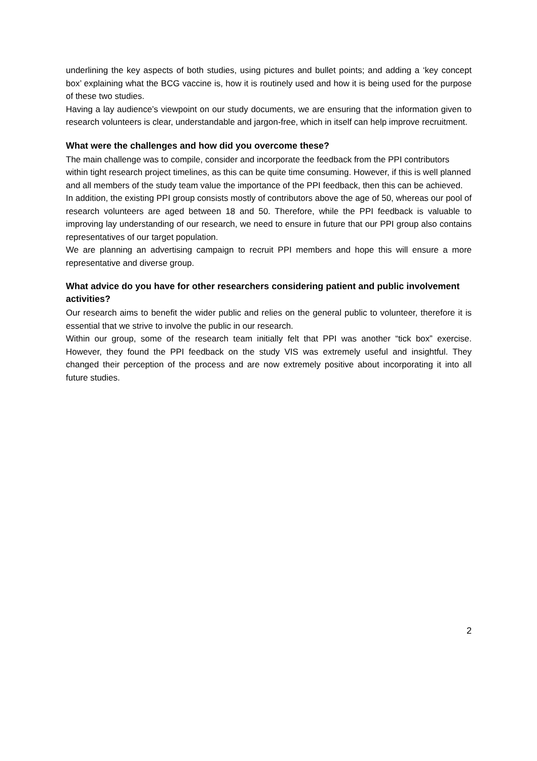underlining the key aspects of both studies, using pictures and bullet points; and adding a ‘key concept box’ explaining what the BCG vaccine is, how it is routinely used and how it is being used for the purpose of these two studies.
Having a lay audience’s viewpoint on our study documents, we are ensuring that the information given to research volunteers is clear, understandable and jargon-free, which in itself can help improve recruitment.
What were the challenges and how did you overcome these?
The main challenge was to compile, consider and incorporate the feedback from the PPI contributors within tight research project timelines, as this can be quite time consuming. However, if this is well planned and all members of the study team value the importance of the PPI feedback, then this can be achieved.
In addition, the existing PPI group consists mostly of contributors above the age of 50, whereas our pool of research volunteers are aged between 18 and 50. Therefore, while the PPI feedback is valuable to improving lay understanding of our research, we need to ensure in future that our PPI group also contains representatives of our target population.
We are planning an advertising campaign to recruit PPI members and hope this will ensure a more representative and diverse group.
What advice do you have for other researchers considering patient and public involvement activities?
Our research aims to benefit the wider public and relies on the general public to volunteer, therefore it is essential that we strive to involve the public in our research.
Within our group, some of the research team initially felt that PPI was another “tick box” exercise. However, they found the PPI feedback on the study VIS was extremely useful and insightful. They changed their perception of the process and are now extremely positive about incorporating it into all future studies.
2